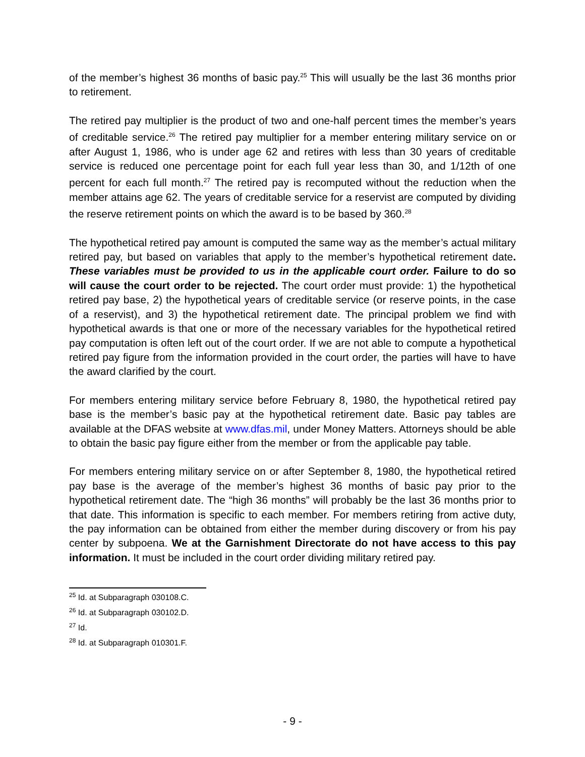of the member’s highest 36 months of basic pay.<sup>25</sup> This will usually be the last 36 months prior to retirement.
The retired pay multiplier is the product of two and one-half percent times the member’s years of creditable service.<sup>26</sup> The retired pay multiplier for a member entering military service on or after August 1, 1986, who is under age 62 and retires with less than 30 years of creditable service is reduced one percentage point for each full year less than 30, and 1/12th of one percent for each full month.<sup>27</sup> The retired pay is recomputed without the reduction when the member attains age 62. The years of creditable service for a reservist are computed by dividing the reserve retirement points on which the award is to be based by 360.<sup>28</sup>
The hypothetical retired pay amount is computed the same way as the member’s actual military retired pay, but based on variables that apply to the member’s hypothetical retirement date. These variables must be provided to us in the applicable court order. Failure to do so will cause the court order to be rejected. The court order must provide: 1) the hypothetical retired pay base, 2) the hypothetical years of creditable service (or reserve points, in the case of a reservist), and 3) the hypothetical retirement date. The principal problem we find with hypothetical awards is that one or more of the necessary variables for the hypothetical retired pay computation is often left out of the court order. If we are not able to compute a hypothetical retired pay figure from the information provided in the court order, the parties will have to have the award clarified by the court.
For members entering military service before February 8, 1980, the hypothetical retired pay base is the member’s basic pay at the hypothetical retirement date. Basic pay tables are available at the DFAS website at www.dfas.mil, under Money Matters. Attorneys should be able to obtain the basic pay figure either from the member or from the applicable pay table.
For members entering military service on or after September 8, 1980, the hypothetical retired pay base is the average of the member’s highest 36 months of basic pay prior to the hypothetical retirement date. The “high 36 months” will probably be the last 36 months prior to that date. This information is specific to each member. For members retiring from active duty, the pay information can be obtained from either the member during discovery or from his pay center by subpoena. We at the Garnishment Directorate do not have access to this pay information. It must be included in the court order dividing military retired pay.
<sup>25</sup> Id. at Subparagraph 030108.C.
<sup>26</sup> Id. at Subparagraph 030102.D.
<sup>27</sup> Id.
<sup>28</sup> Id. at Subparagraph 010301.F.
- 9 -